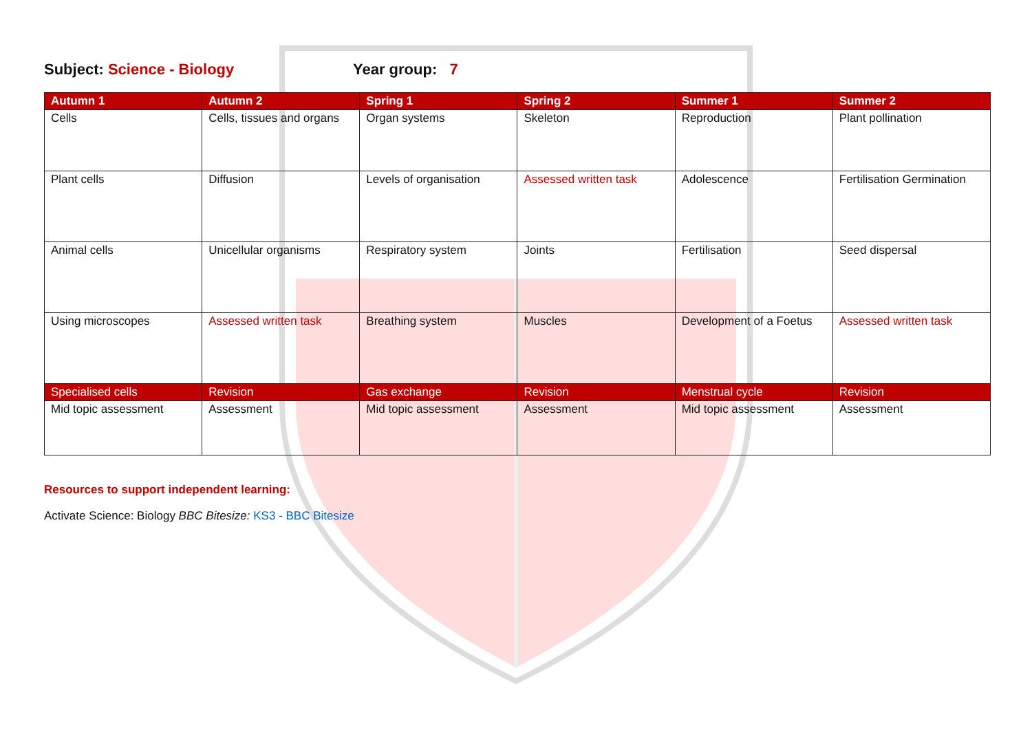Subject: Science - Biology Year group: 7
| Autumn 1 | Autumn 2 | Spring 1 | Spring 2 | Summer 1 | Summer 2 |
| --- | --- | --- | --- | --- | --- |
| Cells | Cells, tissues and organs | Organ systems | Skeleton | Reproduction | Plant pollination |
| Plant cells | Diffusion | Levels of organisation | Assessed written task | Adolescence | Fertilisation Germination |
| Animal cells | Unicellular organisms | Respiratory system | Joints | Fertilisation | Seed dispersal |
| Using microscopes | Assessed written task | Breathing system | Muscles | Development of a Foetus | Assessed written task |
| Specialised cells | Revision | Gas exchange | Revision | Menstrual cycle | Revision |
| Mid topic assessment | Assessment | Mid topic assessment | Assessment | Mid topic assessment | Assessment |
Resources to support independent learning:
Activate Science: Biology BBC Bitesize: KS3 - BBC Bitesize